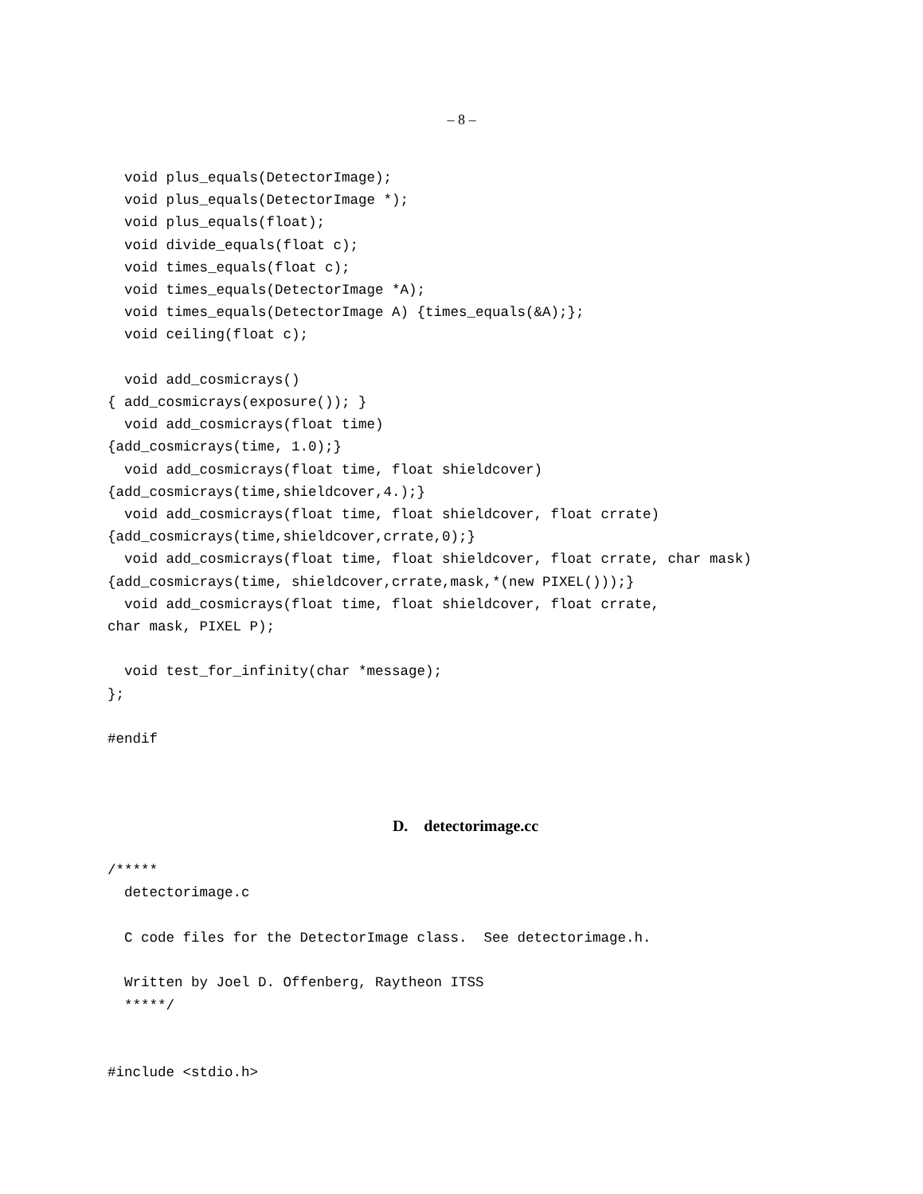– 8 –
  void plus_equals(DetectorImage);
  void plus_equals(DetectorImage *);
  void plus_equals(float);
  void divide_equals(float c);
  void times_equals(float c);
  void times_equals(DetectorImage *A);
  void times_equals(DetectorImage A) {times_equals(&A);};
  void ceiling(float c);

  void add_cosmicrays()
{ add_cosmicrays(exposure()); }
  void add_cosmicrays(float time)
{add_cosmicrays(time, 1.0);}
  void add_cosmicrays(float time, float shieldcover)
{add_cosmicrays(time,shieldcover,4.);}
  void add_cosmicrays(float time, float shieldcover, float crrate)
{add_cosmicrays(time,shieldcover,crrate,0);}
  void add_cosmicrays(float time, float shieldcover, float crrate, char mask)
{add_cosmicrays(time, shieldcover,crrate,mask,*(new PIXEL()));}
  void add_cosmicrays(float time, float shieldcover, float crrate,
char mask, PIXEL P);

  void test_for_infinity(char *message);
};

#endif
D. detectorimage.cc
/*****
  detectorimage.c

  C code files for the DetectorImage class.  See detectorimage.h.

  Written by Joel D. Offenberg, Raytheon ITSS
  *****/


#include <stdio.h>